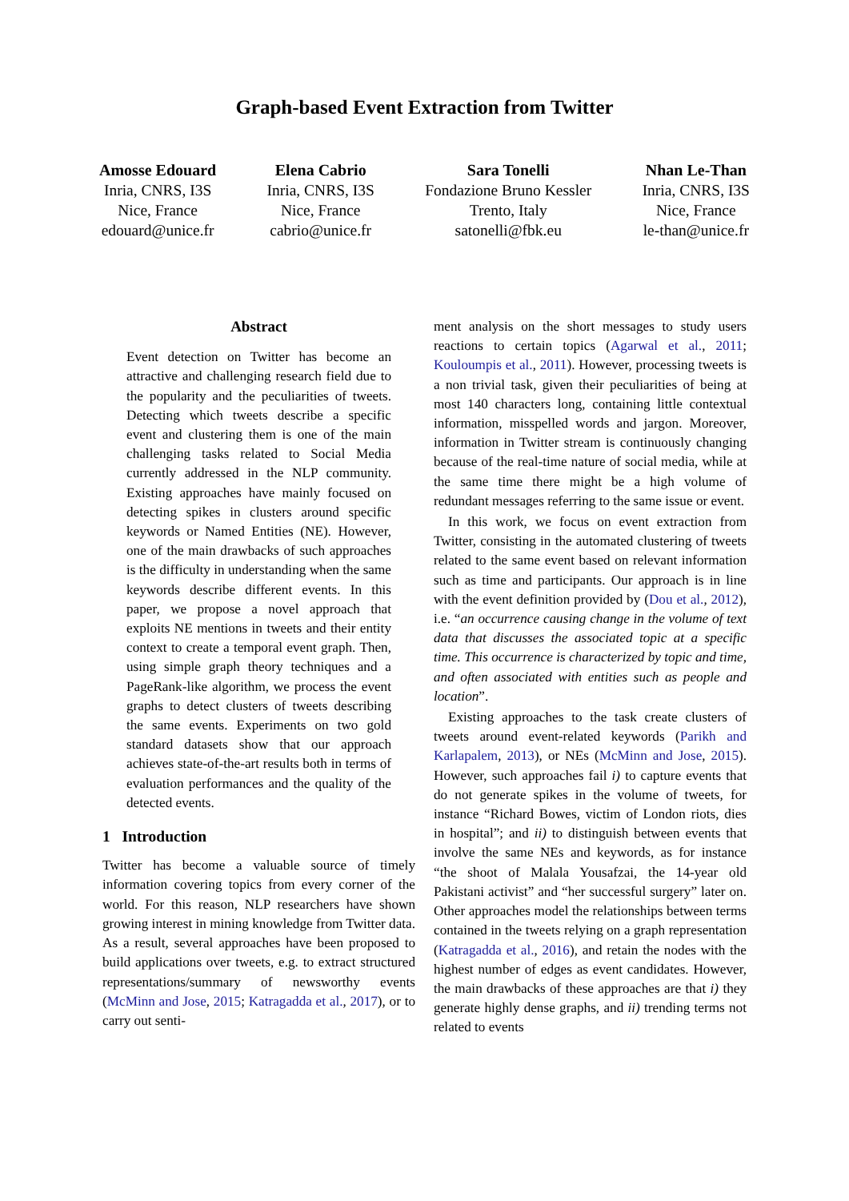Graph-based Event Extraction from Twitter
Amosse Edouard
Inria, CNRS, I3S
Nice, France
edouard@unice.fr
Elena Cabrio
Inria, CNRS, I3S
Nice, France
cabrio@unice.fr
Sara Tonelli
Fondazione Bruno Kessler
Trento, Italy
satonelli@fbk.eu
Nhan Le-Than
Inria, CNRS, I3S
Nice, France
le-than@unice.fr
Abstract
Event detection on Twitter has become an attractive and challenging research field due to the popularity and the peculiarities of tweets. Detecting which tweets describe a specific event and clustering them is one of the main challenging tasks related to Social Media currently addressed in the NLP community. Existing approaches have mainly focused on detecting spikes in clusters around specific keywords or Named Entities (NE). However, one of the main drawbacks of such approaches is the difficulty in understanding when the same keywords describe different events. In this paper, we propose a novel approach that exploits NE mentions in tweets and their entity context to create a temporal event graph. Then, using simple graph theory techniques and a PageRank-like algorithm, we process the event graphs to detect clusters of tweets describing the same events. Experiments on two gold standard datasets show that our approach achieves state-of-the-art results both in terms of evaluation performances and the quality of the detected events.
1 Introduction
Twitter has become a valuable source of timely information covering topics from every corner of the world. For this reason, NLP researchers have shown growing interest in mining knowledge from Twitter data. As a result, several approaches have been proposed to build applications over tweets, e.g. to extract structured representations/summary of newsworthy events (McMinn and Jose, 2015; Katragadda et al., 2017), or to carry out senti-
ment analysis on the short messages to study users reactions to certain topics (Agarwal et al., 2011; Kouloumpis et al., 2011). However, processing tweets is a non trivial task, given their peculiarities of being at most 140 characters long, containing little contextual information, misspelled words and jargon. Moreover, information in Twitter stream is continuously changing because of the real-time nature of social media, while at the same time there might be a high volume of redundant messages referring to the same issue or event.
In this work, we focus on event extraction from Twitter, consisting in the automated clustering of tweets related to the same event based on relevant information such as time and participants. Our approach is in line with the event definition provided by (Dou et al., 2012), i.e. “an occurrence causing change in the volume of text data that discusses the associated topic at a specific time. This occurrence is characterized by topic and time, and often associated with entities such as people and location”.
Existing approaches to the task create clusters of tweets around event-related keywords (Parikh and Karlapalem, 2013), or NEs (McMinn and Jose, 2015). However, such approaches fail i) to capture events that do not generate spikes in the volume of tweets, for instance “Richard Bowes, victim of London riots, dies in hospital”; and ii) to distinguish between events that involve the same NEs and keywords, as for instance “the shoot of Malala Yousafzai, the 14-year old Pakistani activist” and “her successful surgery” later on. Other approaches model the relationships between terms contained in the tweets relying on a graph representation (Katragadda et al., 2016), and retain the nodes with the highest number of edges as event candidates. However, the main drawbacks of these approaches are that i) they generate highly dense graphs, and ii) trending terms not related to events